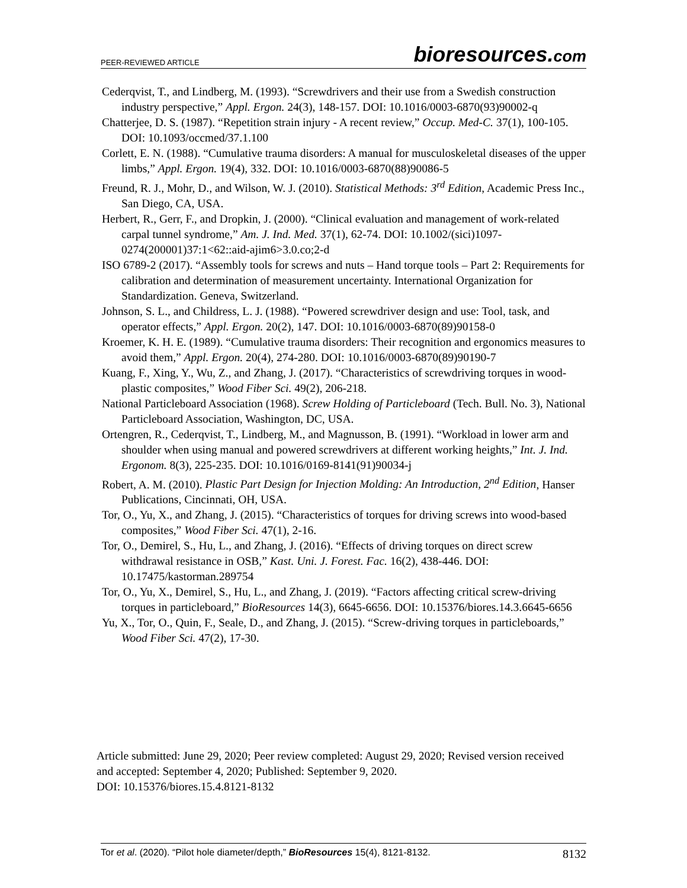PEER-REVIEWED ARTICLE bioresources.com
Cederqvist, T., and Lindberg, M. (1993). “Screwdrivers and their use from a Swedish construction industry perspective,” Appl. Ergon. 24(3), 148-157. DOI: 10.1016/0003-6870(93)90002-q
Chatterjee, D. S. (1987). “Repetition strain injury - A recent review,” Occup. Med-C. 37(1), 100-105. DOI: 10.1093/occmed/37.1.100
Corlett, E. N. (1988). “Cumulative trauma disorders: A manual for musculoskeletal diseases of the upper limbs,” Appl. Ergon. 19(4), 332. DOI: 10.1016/0003-6870(88)90086-5
Freund, R. J., Mohr, D., and Wilson, W. J. (2010). Statistical Methods: 3<sup>rd</sup> Edition, Academic Press Inc., San Diego, CA, USA.
Herbert, R., Gerr, F., and Dropkin, J. (2000). “Clinical evaluation and management of work-related carpal tunnel syndrome,” Am. J. Ind. Med. 37(1), 62-74. DOI: 10.1002/(sici)1097-0274(200001)37:1<62::aid-ajim6>3.0.co;2-d
ISO 6789-2 (2017). “Assembly tools for screws and nuts – Hand torque tools – Part 2: Requirements for calibration and determination of measurement uncertainty. International Organization for Standardization. Geneva, Switzerland.
Johnson, S. L., and Childress, L. J. (1988). “Powered screwdriver design and use: Tool, task, and operator effects,” Appl. Ergon. 20(2), 147. DOI: 10.1016/0003-6870(89)90158-0
Kroemer, K. H. E. (1989). “Cumulative trauma disorders: Their recognition and ergonomics measures to avoid them,” Appl. Ergon. 20(4), 274-280. DOI: 10.1016/0003-6870(89)90190-7
Kuang, F., Xing, Y., Wu, Z., and Zhang, J. (2017). “Characteristics of screwdriving torques in wood-plastic composites,” Wood Fiber Sci. 49(2), 206-218.
National Particleboard Association (1968). Screw Holding of Particleboard (Tech. Bull. No. 3), National Particleboard Association, Washington, DC, USA.
Ortengren, R., Cederqvist, T., Lindberg, M., and Magnusson, B. (1991). “Workload in lower arm and shoulder when using manual and powered screwdrivers at different working heights,” Int. J. Ind. Ergonom. 8(3), 225-235. DOI: 10.1016/0169-8141(91)90034-j
Robert, A. M. (2010). Plastic Part Design for Injection Molding: An Introduction, 2<sup>nd</sup> Edition, Hanser Publications, Cincinnati, OH, USA.
Tor, O., Yu, X., and Zhang, J. (2015). “Characteristics of torques for driving screws into wood-based composites,” Wood Fiber Sci. 47(1), 2-16.
Tor, O., Demirel, S., Hu, L., and Zhang, J. (2016). “Effects of driving torques on direct screw withdrawal resistance in OSB,” Kast. Uni. J. Forest. Fac. 16(2), 438-446. DOI: 10.17475/kastorman.289754
Tor, O., Yu, X., Demirel, S., Hu, L., and Zhang, J. (2019). “Factors affecting critical screw-driving torques in particleboard,” BioResources 14(3), 6645-6656. DOI: 10.15376/biores.14.3.6645-6656
Yu, X., Tor, O., Quin, F., Seale, D., and Zhang, J. (2015). “Screw-driving torques in particleboards,” Wood Fiber Sci. 47(2), 17-30.
Article submitted: June 29, 2020; Peer review completed: August 29, 2020; Revised version received and accepted: September 4, 2020; Published: September 9, 2020.
DOI: 10.15376/biores.15.4.8121-8132
Tor et al. (2020). “Pilot hole diameter/depth,” BioResources 15(4), 8121-8132. 8132